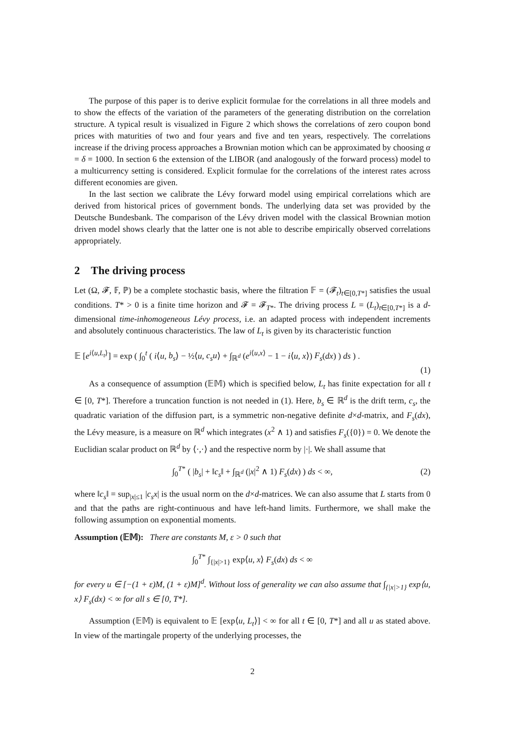The purpose of this paper is to derive explicit formulae for the correlations in all three models and to show the effects of the variation of the parameters of the generating distribution on the correlation structure. A typical result is visualized in Figure 2 which shows the correlations of zero coupon bond prices with maturities of two and four years and five and ten years, respectively. The correlations increase if the driving process approaches a Brownian motion which can be approximated by choosing α = δ = 1000. In section 6 the extension of the LIBOR (and analogously of the forward process) model to a multicurrency setting is considered. Explicit formulae for the correlations of the interest rates across different economies are given.
In the last section we calibrate the Lévy forward model using empirical correlations which are derived from historical prices of government bonds. The underlying data set was provided by the Deutsche Bundesbank. The comparison of the Lévy driven model with the classical Brownian motion driven model shows clearly that the latter one is not able to describe empirically observed correlations appropriately.
2 The driving process
Let (Ω, 𝓕, 𝔽, ℙ) be a complete stochastic basis, where the filtration 𝔽 = (𝓕<sub>t</sub>)<sub>t∈[0,T*]</sub> satisfies the usual conditions. T* > 0 is a finite time horizon and 𝓕 = 𝓕<sub>T*</sub>. The driving process L = (L<sub>t</sub>)<sub>t∈[0,T*]</sub> is a d-dimensional time-inhomogeneous Lévy process, i.e. an adapted process with independent increments and absolutely continuous characteristics. The law of L<sub>t</sub> is given by its characteristic function
𝔼 [e<sup>i⟨u,L<sub>t</sub>⟩</sup>] = exp ( ∫<sub>0</sub><sup>t</sup> ( i⟨u, b<sub>s</sub>⟩ − ½⟨u, c<sub>s</sub>u⟩ + ∫<sub>ℝ<sup>d</sup></sub> (e<sup>i⟨u,x⟩</sup> − 1 − i⟨u, x⟩) F<sub>s</sub>(dx) ) ds ) .
(1)
As a consequence of assumption (𝔼𝕄) which is specified below, L<sub>t</sub> has finite expectation for all t ∈ [0, T*]. Therefore a truncation function is not needed in (1). Here, b<sub>s</sub> ∈ ℝ<sup>d</sup> is the drift term, c<sub>s</sub>, the quadratic variation of the diffusion part, is a symmetric non-negative definite d×d-matrix, and F<sub>s</sub>(dx), the Lévy measure, is a measure on ℝ<sup>d</sup> which integrates (x<sup>2</sup> ∧ 1) and satisfies F<sub>s</sub>({0}) = 0. We denote the Euclidian scalar product on ℝ<sup>d</sup> by ⟨·,·⟩ and the respective norm by |·|. We shall assume that
∫<sub>0</sub><sup>T*</sup> ( |b<sub>s</sub>| + ‖c<sub>s</sub>‖ + ∫<sub>ℝ<sup>d</sup></sub> (|x|<sup>2</sup> ∧ 1) F<sub>s</sub>(dx) ) ds < ∞, (2)
where ‖c<sub>s</sub>‖ = sup<sub>|x|≤1</sub> |c<sub>s</sub>x| is the usual norm on the d×d-matrices. We can also assume that L starts from 0 and that the paths are right-continuous and have left-hand limits. Furthermore, we shall make the following assumption on exponential moments.
Assumption (𝔼𝕄): There are constants M, ε > 0 such that
∫<sub>0</sub><sup>T*</sup> ∫<sub>{|x|>1}</sub> exp⟨u, x⟩ F<sub>s</sub>(dx) ds < ∞
for every u ∈ [−(1 + ε)M, (1 + ε)M]<sup>d</sup>. Without loss of generality we can also assume that ∫<sub>{|x|>1}</sub> exp⟨u, x⟩ F<sub>s</sub>(dx) < ∞ for all s ∈ [0, T*].
Assumption (𝔼𝕄) is equivalent to 𝔼 [exp⟨u, L<sub>t</sub>⟩] < ∞ for all t ∈ [0, T*] and all u as stated above. In view of the martingale property of the underlying processes, the
2